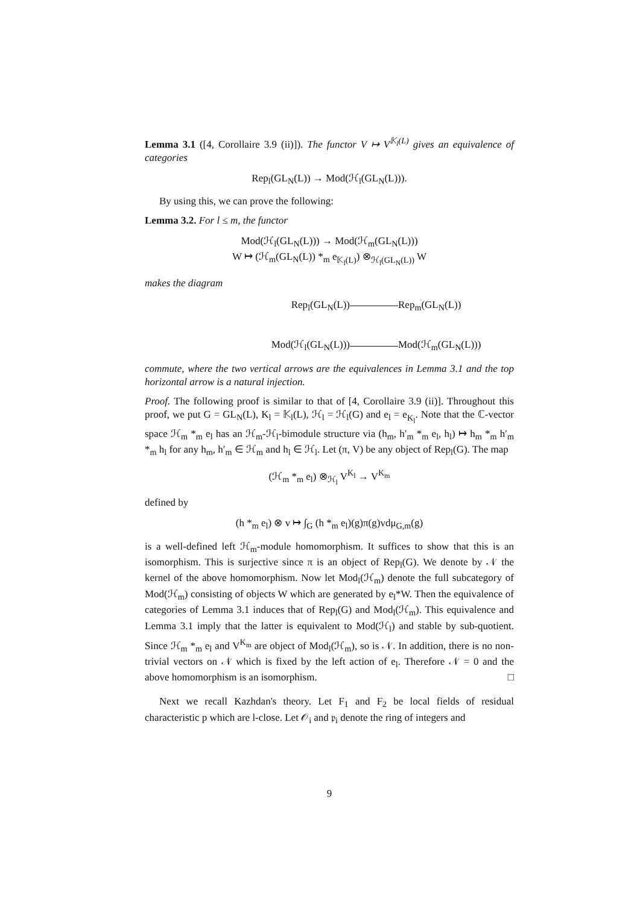Lemma 3.1 ([4, Corollaire 3.9 (ii)]). The functor V ↦ V<sup>𝕂<sub>l</sub>(L)</sup> gives an equivalence of categories
Rep<sub>l</sub>(GL<sub>N</sub>(L)) → Mod(ℋ<sub>l</sub>(GL<sub>N</sub>(L))).
By using this, we can prove the following:
Lemma 3.2. For l ≤ m, the functor
Mod(ℋ<sub>l</sub>(GL<sub>N</sub>(L))) → Mod(ℋ<sub>m</sub>(GL<sub>N</sub>(L)))
W ↦ (ℋ<sub>m</sub>(GL<sub>N</sub>(L)) *<sub>m</sub> e<sub>𝕂<sub>l</sub>(L)</sub>) ⊗<sub>ℋ<sub>l</sub>(GL<sub>N</sub>(L))</sub> W
makes the diagram
Rep<sub>l</sub>(GL<sub>N</sub>(L))
Rep<sub>m</sub>(GL<sub>N</sub>(L))
Mod(ℋ<sub>l</sub>(GL<sub>N</sub>(L)))
Mod(ℋ<sub>m</sub>(GL<sub>N</sub>(L)))
commute, where the two vertical arrows are the equivalences in Lemma 3.1 and the top horizontal arrow is a natural injection.
Proof. The following proof is similar to that of [4, Corollaire 3.9 (ii)]. Throughout this proof, we put G = GL<sub>N</sub>(L), K<sub>l</sub> = 𝕂<sub>l</sub>(L), ℋ<sub>l</sub> = ℋ<sub>l</sub>(G) and e<sub>l</sub> = e<sub>K<sub>l</sub></sub>. Note that the ℂ-vector space ℋ<sub>m</sub> *<sub>m</sub> e<sub>l</sub> has an ℋ<sub>m</sub>-ℋ<sub>l</sub>-bimodule structure via (h<sub>m</sub>, h′<sub>m</sub> *<sub>m</sub> e<sub>l</sub>, h<sub>l</sub>) ↦ h<sub>m</sub> *<sub>m</sub> h′<sub>m</sub> *<sub>m</sub> h<sub>l</sub> for any h<sub>m</sub>, h′<sub>m</sub> ∈ ℋ<sub>m</sub> and h<sub>l</sub> ∈ ℋ<sub>l</sub>. Let (π, V) be any object of Rep<sub>l</sub>(G). The map
(ℋ<sub>m</sub> *<sub>m</sub> e<sub>l</sub>) ⊗<sub>ℋ<sub>l</sub></sub> V<sup>K<sub>l</sub></sup> → V<sup>K<sub>m</sub></sup>
defined by
(h *<sub>m</sub> e<sub>l</sub>) ⊗ v ↦ ∫<sub>G</sub> (h *<sub>m</sub> e<sub>l</sub>)(g)π(g)vdμ<sub>G,m</sub>(g)
is a well-defined left ℋ<sub>m</sub>-module homomorphism. It suffices to show that this is an isomorphism. This is surjective since π is an object of Rep<sub>l</sub>(G). We denote by 𝒩 the kernel of the above homomorphism. Now let Mod<sub>l</sub>(ℋ<sub>m</sub>) denote the full subcategory of Mod(ℋ<sub>m</sub>) consisting of objects W which are generated by e<sub>l</sub>*W. Then the equivalence of categories of Lemma 3.1 induces that of Rep<sub>l</sub>(G) and Mod<sub>l</sub>(ℋ<sub>m</sub>). This equivalence and Lemma 3.1 imply that the latter is equivalent to Mod(ℋ<sub>l</sub>) and stable by sub-quotient. Since ℋ<sub>m</sub> *<sub>m</sub> e<sub>l</sub> and V<sup>K<sub>m</sub></sup> are object of Mod<sub>l</sub>(ℋ<sub>m</sub>), so is 𝒩. In addition, there is no non-trivial vectors on 𝒩 which is fixed by the left action of e<sub>l</sub>. Therefore 𝒩 = 0 and the above homomorphism is an isomorphism. □
Next we recall Kazhdan's theory. Let F<sub>1</sub> and F<sub>2</sub> be local fields of residual characteristic p which are l-close. Let 𝒪<sub>i</sub> and 𝔭<sub>i</sub> denote the ring of integers and
9